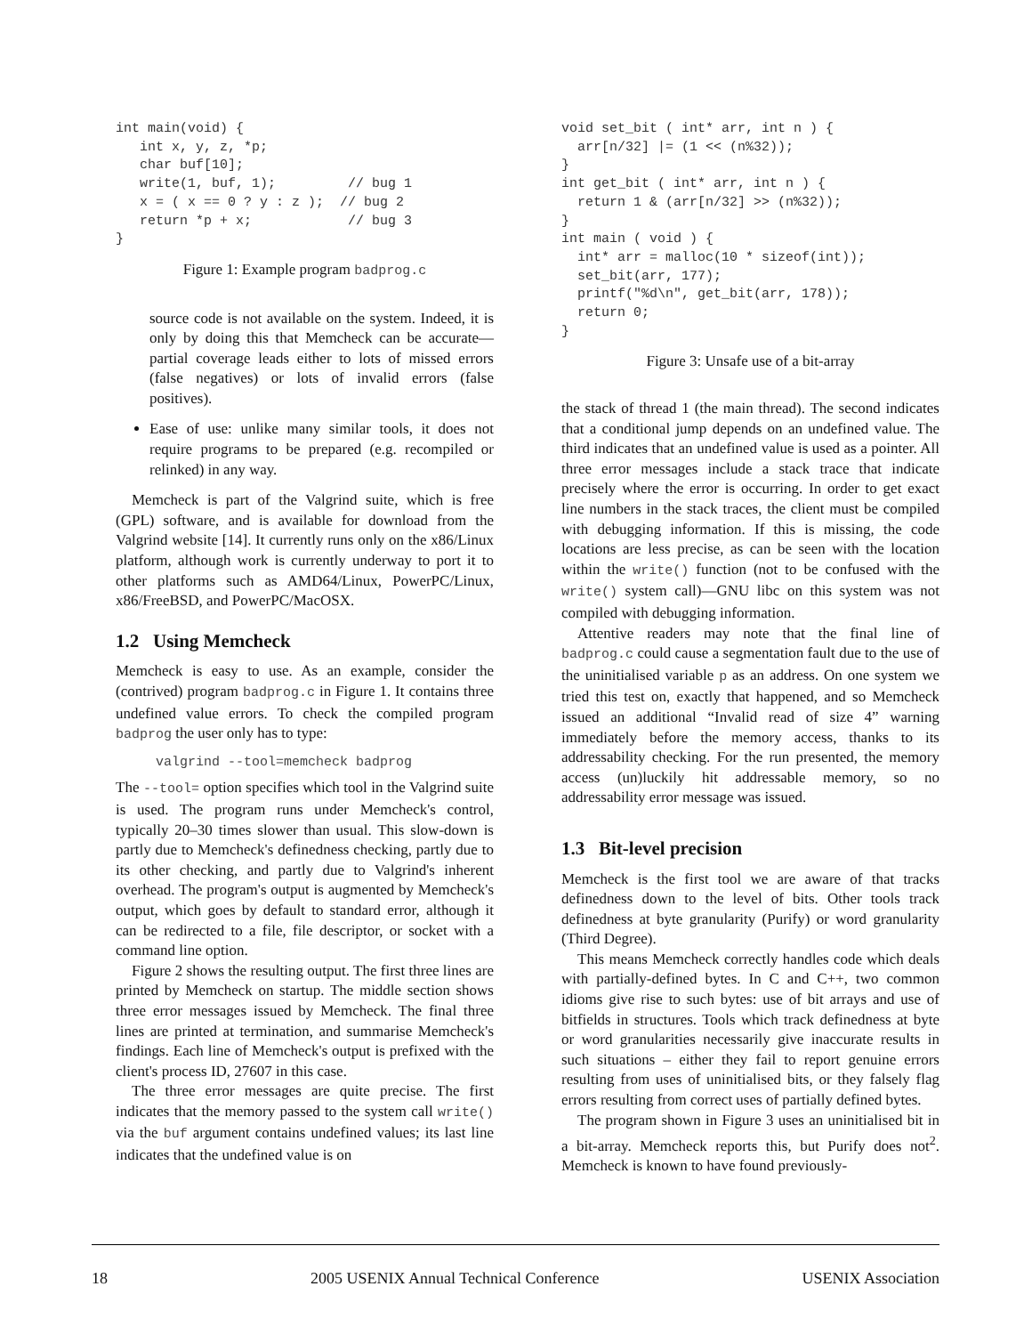int main(void) {
   int x, y, z, *p;
   char buf[10];
   write(1, buf, 1);         // bug 1
   x = ( x == 0 ? y : z );  // bug 2
   return *p + x;            // bug 3
}
Figure 1: Example program badprog.c
source code is not available on the system. Indeed, it is only by doing this that Memcheck can be accurate—partial coverage leads either to lots of missed errors (false negatives) or lots of invalid errors (false positives).
Ease of use: unlike many similar tools, it does not require programs to be prepared (e.g. recompiled or relinked) in any way.
Memcheck is part of the Valgrind suite, which is free (GPL) software, and is available for download from the Valgrind website [14]. It currently runs only on the x86/Linux platform, although work is currently underway to port it to other platforms such as AMD64/Linux, PowerPC/Linux, x86/FreeBSD, and PowerPC/MacOSX.
1.2 Using Memcheck
Memcheck is easy to use. As an example, consider the (contrived) program badprog.c in Figure 1. It contains three undefined value errors. To check the compiled program badprog the user only has to type:
valgrind --tool=memcheck badprog
The --tool= option specifies which tool in the Valgrind suite is used. The program runs under Memcheck's control, typically 20–30 times slower than usual. This slow-down is partly due to Memcheck's definedness checking, partly due to its other checking, and partly due to Valgrind's inherent overhead. The program's output is augmented by Memcheck's output, which goes by default to standard error, although it can be redirected to a file, file descriptor, or socket with a command line option.
Figure 2 shows the resulting output. The first three lines are printed by Memcheck on startup. The middle section shows three error messages issued by Memcheck. The final three lines are printed at termination, and summarise Memcheck's findings. Each line of Memcheck's output is prefixed with the client's process ID, 27607 in this case.
The three error messages are quite precise. The first indicates that the memory passed to the system call write() via the buf argument contains undefined values; its last line indicates that the undefined value is on
void set_bit ( int* arr, int n ) {
  arr[n/32] |= (1 << (n%32));
}
int get_bit ( int* arr, int n ) {
  return 1 & (arr[n/32] >> (n%32));
}
int main ( void ) {
  int* arr = malloc(10 * sizeof(int));
  set_bit(arr, 177);
  printf("%d\n", get_bit(arr, 178));
  return 0;
}
Figure 3: Unsafe use of a bit-array
the stack of thread 1 (the main thread). The second indicates that a conditional jump depends on an undefined value. The third indicates that an undefined value is used as a pointer. All three error messages include a stack trace that indicate precisely where the error is occurring. In order to get exact line numbers in the stack traces, the client must be compiled with debugging information. If this is missing, the code locations are less precise, as can be seen with the location within the write() function (not to be confused with the write() system call)—GNU libc on this system was not compiled with debugging information.
Attentive readers may note that the final line of badprog.c could cause a segmentation fault due to the use of the uninitialised variable p as an address. On one system we tried this test on, exactly that happened, and so Memcheck issued an additional “Invalid read of size 4” warning immediately before the memory access, thanks to its addressability checking. For the run presented, the memory access (un)luckily hit addressable memory, so no addressability error message was issued.
1.3 Bit-level precision
Memcheck is the first tool we are aware of that tracks definedness down to the level of bits. Other tools track definedness at byte granularity (Purify) or word granularity (Third Degree).
This means Memcheck correctly handles code which deals with partially-defined bytes. In C and C++, two common idioms give rise to such bytes: use of bit arrays and use of bitfields in structures. Tools which track definedness at byte or word granularities necessarily give inaccurate results in such situations – either they fail to report genuine errors resulting from uses of uninitialised bits, or they falsely flag errors resulting from correct uses of partially defined bytes.
The program shown in Figure 3 uses an uninitialised bit in a bit-array. Memcheck reports this, but Purify does not<sup>2</sup>. Memcheck is known to have found previously-
18 2005 USENIX Annual Technical Conference USENIX Association